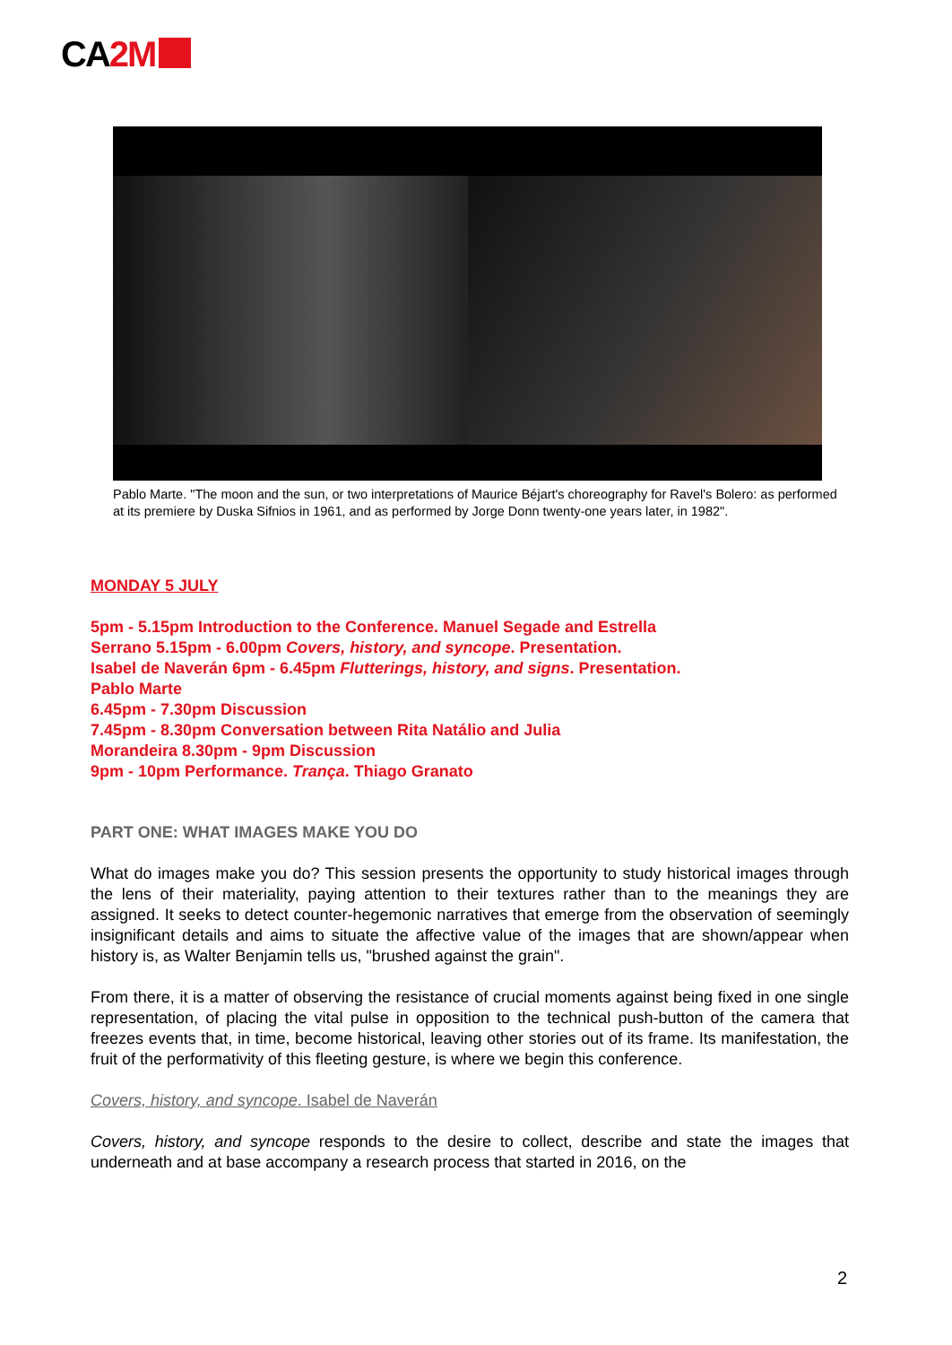CA2M
Pablo Marte. "The moon and the sun, or two interpretations of Maurice Béjart's choreography for Ravel's Bolero: as performed at its premiere by Duska Sifnios in 1961, and as performed by Jorge Donn twenty-one years later, in 1982".
MONDAY 5 JULY
5pm - 5.15pm Introduction to the Conference. Manuel Segade and Estrella
Serrano 5.15pm - 6.00pm Covers, history, and syncope. Presentation.
Isabel de Naverán 6pm - 6.45pm Flutterings, history, and signs. Presentation.
Pablo Marte
6.45pm - 7.30pm Discussion
7.45pm - 8.30pm Conversation between Rita Natálio and Julia
Morandeira 8.30pm - 9pm Discussion
9pm - 10pm Performance. Trança. Thiago Granato
PART ONE: WHAT IMAGES MAKE YOU DO
What do images make you do? This session presents the opportunity to study historical images through the lens of their materiality, paying attention to their textures rather than to the meanings they are assigned. It seeks to detect counter-hegemonic narratives that emerge from the observation of seemingly insignificant details and aims to situate the affective value of the images that are shown/appear when history is, as Walter Benjamin tells us, "brushed against the grain".
From there, it is a matter of observing the resistance of crucial moments against being fixed in one single representation, of placing the vital pulse in opposition to the technical push-button of the camera that freezes events that, in time, become historical, leaving other stories out of its frame. Its manifestation, the fruit of the performativity of this fleeting gesture, is where we begin this conference.
Covers, history, and syncope. Isabel de Naverán
Covers, history, and syncope responds to the desire to collect, describe and state the images that underneath and at base accompany a research process that started in 2016, on the
2